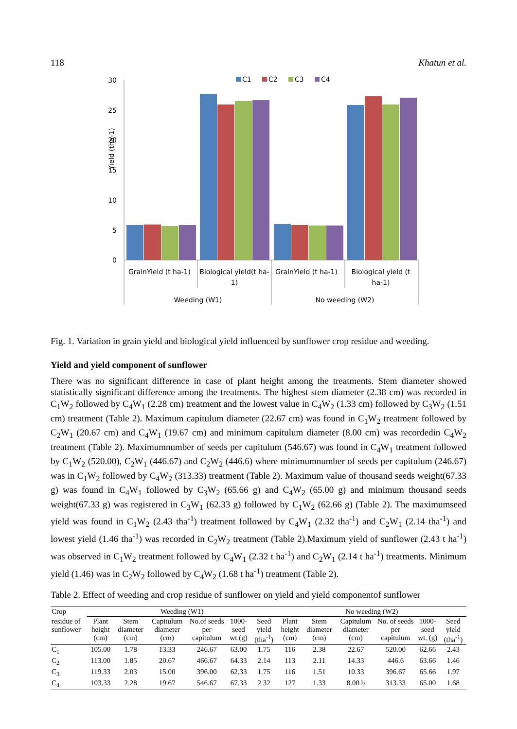118 Khatun et al.
Yield (tha-1)
30
25
20
15
10
5
0
C1
C2
C3
C4
GrainYield (t ha-1)
Biological yield(t ha-
1)
GrainYield (t ha-1)
Biological yield (t
ha-1)
Weeding (W1)
No weeding (W2)
Fig. 1. Variation in grain yield and biological yield influenced by sunflower crop residue and weeding.
Yield and yield component of sunflower
There was no significant difference in case of plant height among the treatments. Stem diameter showed statistically significant difference among the treatments. The highest stem diameter (2.38 cm) was recorded in C<sub>1</sub>W<sub>2</sub> followed by C<sub>4</sub>W<sub>1</sub> (2.28 cm) treatment and the lowest value in C<sub>4</sub>W<sub>2</sub> (1.33 cm) followed by C<sub>3</sub>W<sub>2</sub> (1.51 cm) treatment (Table 2). Maximum capitulum diameter (22.67 cm) was found in C<sub>1</sub>W<sub>2</sub> treatment followed by C<sub>2</sub>W<sub>1</sub> (20.67 cm) and C<sub>4</sub>W<sub>1</sub> (19.67 cm) and minimum capitulum diameter (8.00 cm) was recordedin C<sub>4</sub>W<sub>2</sub> treatment (Table 2). Maximumnumber of seeds per capitulum (546.67) was found in C<sub>4</sub>W<sub>1</sub> treatment followed by C<sub>1</sub>W<sub>2</sub> (520.00), C<sub>2</sub>W<sub>1</sub> (446.67) and C<sub>2</sub>W<sub>2</sub> (446.6) where minimumnumber of seeds per capitulum (246.67) was in C<sub>1</sub>W<sub>2</sub> followed by C<sub>4</sub>W<sub>2</sub> (313.33) treatment (Table 2). Maximum value of thousand seeds weight(67.33 g) was found in C<sub>4</sub>W<sub>1</sub> followed by C<sub>3</sub>W<sub>2</sub> (65.66 g) and C<sub>4</sub>W<sub>2</sub> (65.00 g) and minimum thousand seeds weight(67.33 g) was registered in C<sub>3</sub>W<sub>1</sub> (62.33 g) followed by C<sub>1</sub>W<sub>2</sub> (62.66 g) (Table 2). The maximumseed yield was found in C<sub>1</sub>W<sub>2</sub> (2.43 tha<sup>-1</sup>) treatment followed by C<sub>4</sub>W<sub>1</sub> (2.32 tha<sup>-1</sup>) and C<sub>2</sub>W<sub>1</sub> (2.14 tha<sup>-1</sup>) and lowest yield (1.46 tha<sup>-1</sup>) was recorded in C<sub>2</sub>W<sub>2</sub> treatment (Table 2).Maximum yield of sunflower (2.43 t ha<sup>-1</sup>) was observed in C<sub>1</sub>W<sub>2</sub> treatment followed by C<sub>4</sub>W<sub>1</sub> (2.32 t ha<sup>-1</sup>) and C<sub>2</sub>W<sub>1</sub> (2.14 t ha<sup>-1</sup>) treatments. Minimum yield (1.46) was in C<sub>2</sub>W<sub>2</sub> followed by C<sub>4</sub>W<sub>2</sub> (1.68 t ha<sup>-1</sup>) treatment (Table 2).
Table 2. Effect of weeding and crop residue of sunflower on yield and yield componentof sunflower
| Crop | Weeding (W1) | | | | | | No weeding (W2) | | | | | |
| --- | --- | --- | --- | --- | --- | --- | --- | --- | --- | --- | --- | --- |
| residue of sunflower | Plant height (cm) | Stem diameter (cm) | Capitulum diameter (cm) | No.of seeds per capitulum | 1000-seed wt.(g) | Seed yield (tha<sup>-1</sup>) | Plant height (cm) | Stem diameter (cm) | Capitulum diameter (cm) | No. of seeds per capitulum | 1000-seed wt. (g) | Seed yield (tha<sup>-1</sup>) |
| C<sub>1</sub> | 105.00 | 1.78 | 13.33 | 246.67 | 63.00 | 1.75 | 116 | 2.38 | 22.67 | 520.00 | 62.66 | 2.43 |
| C<sub>2</sub> | 113.00 | 1.85 | 20.67 | 466.67 | 64.33 | 2.14 | 113 | 2.11 | 14.33 | 446.6 | 63.66 | 1.46 |
| C<sub>3</sub> | 119.33 | 2.03 | 15.00 | 396.00 | 62.33 | 1.75 | 116 | 1.51 | 10.33 | 396.67 | 65.66 | 1.97 |
| C<sub>4</sub> | 103.33 | 2.28 | 19.67 | 546.67 | 67.33 | 2.32 | 127 | 1.33 | 8.00 b | 313.33 | 65.00 | 1.68 |